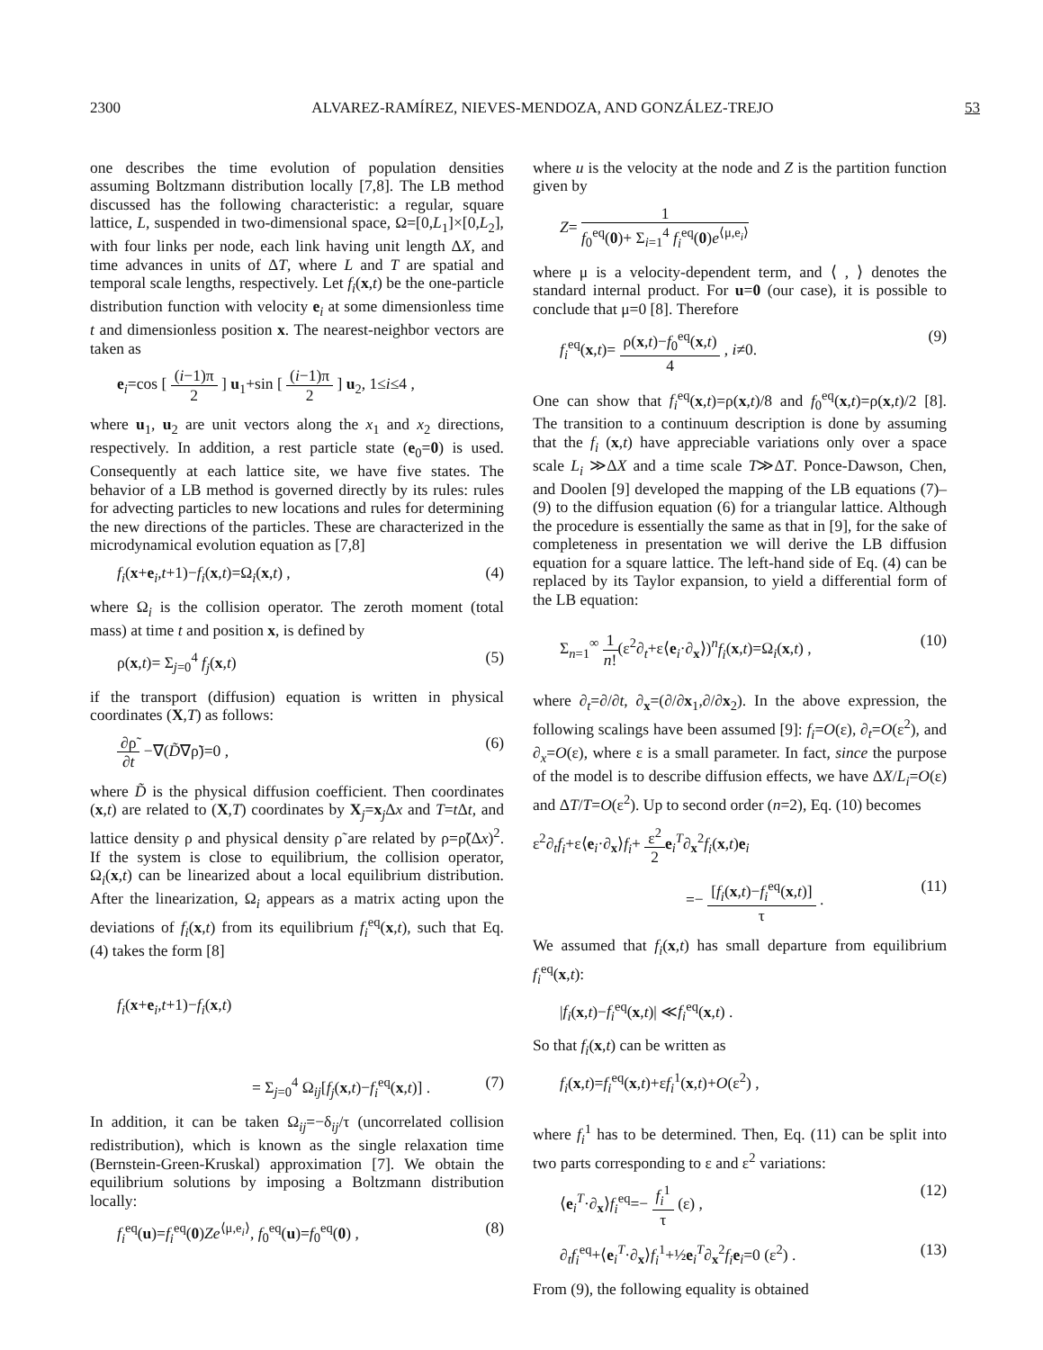2300 ALVAREZ-RAMÍREZ, NIEVES-MENDOZA, AND GONZÁLEZ-TREJO 53
one describes the time evolution of population densities assuming Boltzmann distribution locally [7,8]. The LB method discussed has the following characteristic: a regular, square lattice, L, suspended in two-dimensional space, Ω=[0,L<sub>1</sub>]×[0,L<sub>2</sub>], with four links per node, each link having unit length ΔX, and time advances in units of ΔT, where L and T are spatial and temporal scale lengths, respectively. Let f<sub>i</sub>(x,t) be the one-particle distribution function with velocity e<sub>i</sub> at some dimensionless time t and dimensionless position x. The nearest-neighbor vectors are taken as
e<sub>i</sub>=cos [ (i−1)π 2 ] u<sub>1</sub>+sin [ (i−1)π 2 ] u<sub>2</sub>, 1≤i≤4 ,
where u<sub>1</sub>, u<sub>2</sub> are unit vectors along the x<sub>1</sub> and x<sub>2</sub> directions, respectively. In addition, a rest particle state (e<sub>0</sub>=0) is used. Consequently at each lattice site, we have five states. The behavior of a LB method is governed directly by its rules: rules for advecting particles to new locations and rules for determining the new directions of the particles. These are characterized in the microdynamical evolution equation as [7,8]
f<sub>i</sub>(x+e<sub>i</sub>,t+1)−f<sub>i</sub>(x,t)=Ω<sub>i</sub>(x,t) , (4)
where Ω<sub>i</sub> is the collision operator. The zeroth moment (total mass) at time t and position x, is defined by
ρ(x,t)= Σ<sub>j=0</sub><sup>4</sup> f<sub>j</sub>(x,t) (5)
if the transport (diffusion) equation is written in physical coordinates (X,T) as follows:
∂ρ̃ ∂t −∇(D̃∇ρ̃)=0 , (6)
where D̃ is the physical diffusion coefficient. Then coordinates (x,t) are related to (X,T) coordinates by X<sub>j</sub>=x<sub>j</sub>Δx and T=t Δt, and lattice density ρ and physical density ρ̃ are related by ρ=ρ̃(Δx)<sup>2</sup>. If the system is close to equilibrium, the collision operator, Ω<sub>i</sub>(x,t) can be linearized about a local equilibrium distribution. After the linearization, Ω<sub>i</sub> appears as a matrix acting upon the deviations of f<sub>i</sub>(x,t) from its equilibrium f<sub>i</sub><sup>eq</sup>(x,t), such that Eq. (4) takes the form [8]
f<sub>i</sub>(x+e<sub>i</sub>,t+1)−f<sub>i</sub>(x,t)
= Σ<sub>j=0</sub><sup>4</sup> Ω<sub>ij</sub>[f<sub>j</sub>(x,t)−f<sub>i</sub><sup>eq</sup>(x,t)] . (7)
In addition, it can be taken Ω<sub>ij</sub>=−δ<sub>ij</sub>/τ (uncorrelated collision redistribution), which is known as the single relaxation time (Bernstein-Green-Kruskal) approximation [7]. We obtain the equilibrium solutions by imposing a Boltzmann distribution locally:
f<sub>i</sub><sup>eq</sup>(u)=f<sub>i</sub><sup>eq</sup>(0)Ze<sup>⟨μ,e<sub>i</sub>⟩</sup>, f<sub>0</sub><sup>eq</sup>(u)=f<sub>0</sub><sup>eq</sup>(0) , (8)
where u is the velocity at the node and Z is the partition function given by
Z= 1 f<sub>0</sub><sup>eq</sup>(0)+ Σ<sub>i=1</sub><sup>4</sup> f<sub>i</sub><sup>eq</sup>(0)e<sup>⟨μ,e<sub>i</sub>⟩</sup>
where μ is a velocity-dependent term, and ⟨ , ⟩ denotes the standard internal product. For u=0 (our case), it is possible to conclude that μ=0 [8]. Therefore
f<sub>i</sub><sup>eq</sup>(x,t)= ρ(x,t)−f<sub>0</sub><sup>eq</sup>(x,t) 4 , i≠0. (9)
One can show that f<sub>i</sub><sup>eq</sup>(x,t)=ρ(x,t)/8 and f<sub>0</sub><sup>eq</sup>(x,t)=ρ(x,t)/2 [8]. The transition to a continuum description is done by assuming that the f<sub>i</sub> (x,t) have appreciable variations only over a space scale L<sub>i</sub> ≫ΔX and a time scale T≫ΔT. Ponce-Dawson, Chen, and Doolen [9] developed the mapping of the LB equations (7)–(9) to the diffusion equation (6) for a triangular lattice. Although the procedure is essentially the same as that in [9], for the sake of completeness in presentation we will derive the LB diffusion equation for a square lattice. The left-hand side of Eq. (4) can be replaced by its Taylor expansion, to yield a differential form of the LB equation:
Σ<sub>n=1</sub><sup>∞</sup> 1 n!(ε<sup>2</sup>∂<sub>t</sub>+ε⟨e<sub>i</sub>·∂<sub>x</sub>⟩)<sup>n</sup>f<sub>i</sub>(x,t)=Ω<sub>i</sub>(x,t) , (10)
where ∂<sub>t</sub>=∂/∂t, ∂<sub>x</sub>=(∂/∂x<sub>1</sub>,∂/∂x<sub>2</sub>). In the above expression, the following scalings have been assumed [9]: f<sub>i</sub>=O(ε), ∂<sub>t</sub>=O(ε<sup>2</sup>), and ∂<sub>x</sub>=O(ε), where ε is a small parameter. In fact, since the purpose of the model is to describe diffusion effects, we have ΔX/L<sub>i</sub>=O(ε) and ΔT/T=O(ε<sup>2</sup>). Up to second order (n=2), Eq. (10) becomes
ε<sup>2</sup>∂<sub>t</sub>f<sub>i</sub>+ε⟨e<sub>i</sub>·∂<sub>x</sub>⟩f<sub>i</sub>+ ε<sup>2</sup> 2 e<sub>i</sub><sup>T</sup>∂<sub>x</sub><sup>2</sup>f<sub>i</sub>(x,t)e<sub>i</sub>
=− [f<sub>i</sub>(x,t)−f<sub>i</sub><sup>eq</sup>(x,t)] τ . (11)
We assumed that f<sub>i</sub>(x,t) has small departure from equilibrium f<sub>i</sub><sup>eq</sup>(x,t):
|f<sub>i</sub>(x,t)−f<sub>i</sub><sup>eq</sup>(x,t)| ≪f<sub>i</sub><sup>eq</sup>(x,t) .
So that f<sub>i</sub>(x,t) can be written as
f<sub>i</sub>(x,t)=f<sub>i</sub><sup>eq</sup>(x,t)+εf<sub>i</sub><sup>1</sup>(x,t)+O(ε<sup>2</sup>) ,
where f<sub>i</sub><sup>1</sup> has to be determined. Then, Eq. (11) can be split into two parts corresponding to ε and ε<sup>2</sup> variations:
⟨e<sub>i</sub><sup>T</sup>·∂<sub>x</sub>⟩f<sub>i</sub><sup>eq</sup>=− f<sub>i</sub><sup>1</sup> τ (ε) , (12)
∂<sub>t</sub>f<sub>i</sub><sup>eq</sup>+⟨e<sub>i</sub><sup>T</sup>·∂<sub>x</sub>⟩f<sub>i</sub><sup>1</sup>+½e<sub>i</sub><sup>T</sup>∂<sub>x</sub><sup>2</sup>f<sub>i</sub> e<sub>i</sub>=0 (ε<sup>2</sup>) . (13)
From (9), the following equality is obtained